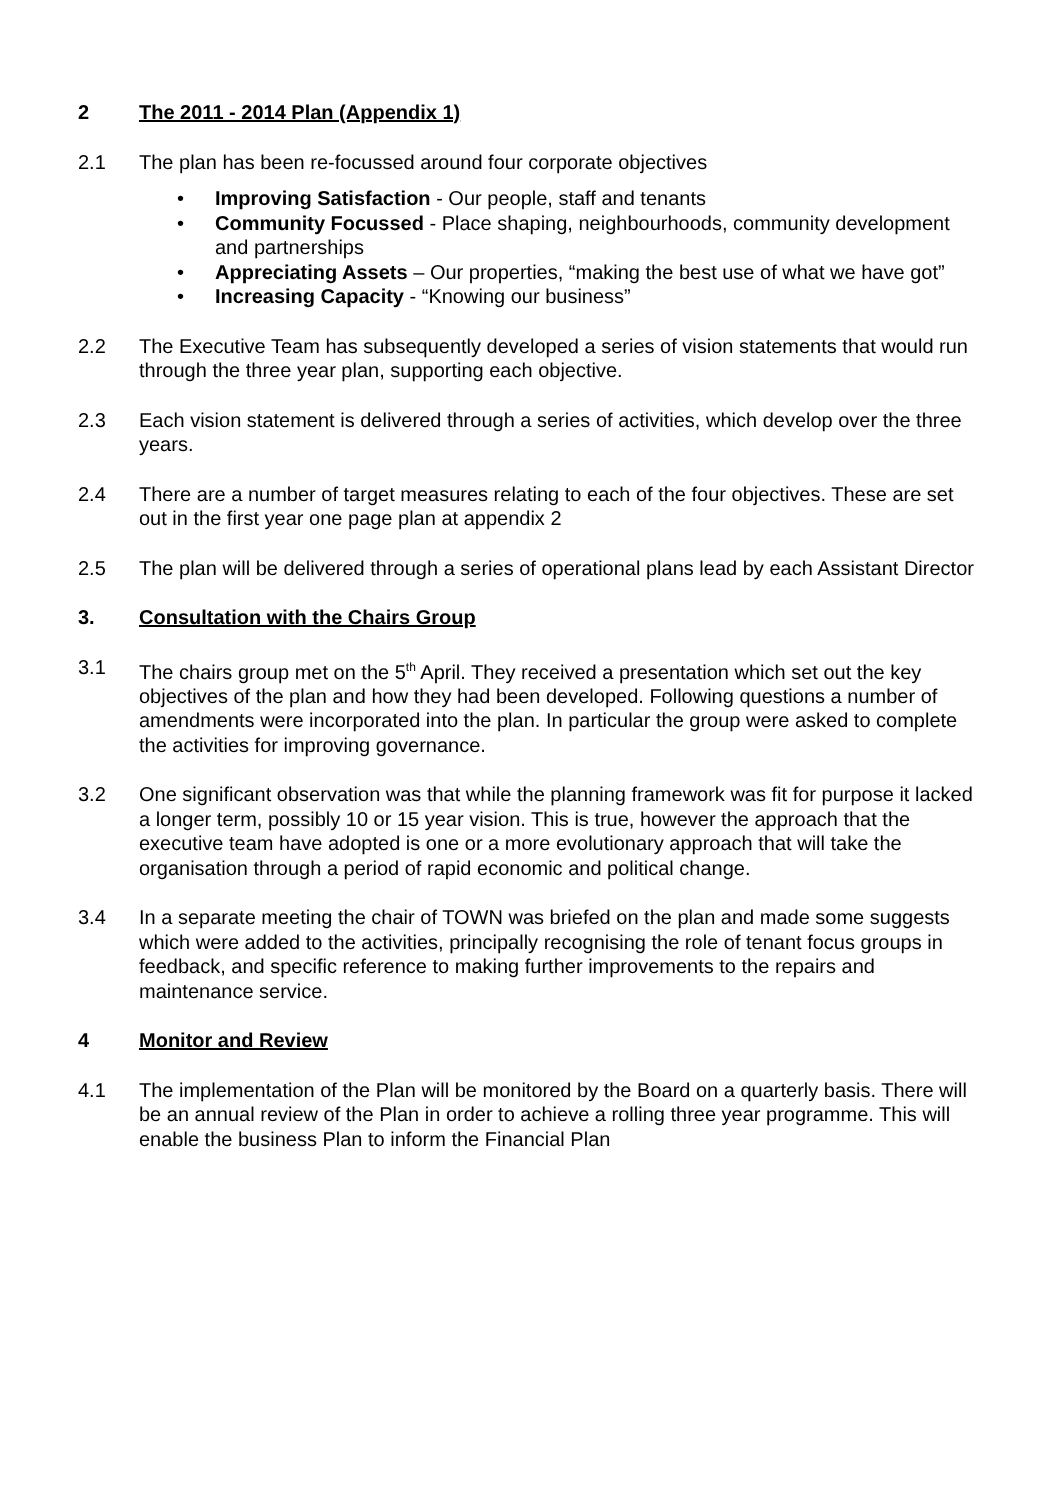2 The 2011 - 2014 Plan (Appendix 1)
2.1 The plan has been re-focussed around four corporate objectives
• Improving Satisfaction - Our people, staff and tenants
• Community Focussed - Place shaping, neighbourhoods, community development and partnerships
• Appreciating Assets – Our properties, “making the best use of what we have got”
• Increasing Capacity - “Knowing our business”
2.2 The Executive Team has subsequently developed a series of vision statements that would run through the three year plan, supporting each objective.
2.3 Each vision statement is delivered through a series of activities, which develop over the three years.
2.4 There are a number of target measures relating to each of the four objectives. These are set out in the first year one page plan at appendix 2
2.5 The plan will be delivered through a series of operational plans lead by each Assistant Director
3. Consultation with the Chairs Group
3.1 The chairs group met on the 5<sup>th</sup> April. They received a presentation which set out the key objectives of the plan and how they had been developed. Following questions a number of amendments were incorporated into the plan. In particular the group were asked to complete the activities for improving governance.
3.2 One significant observation was that while the planning framework was fit for purpose it lacked a longer term, possibly 10 or 15 year vision. This is true, however the approach that the executive team have adopted is one or a more evolutionary approach that will take the organisation through a period of rapid economic and political change.
3.4 In a separate meeting the chair of TOWN was briefed on the plan and made some suggests which were added to the activities, principally recognising the role of tenant focus groups in feedback, and specific reference to making further improvements to the repairs and maintenance service.
4 Monitor and Review
4.1 The implementation of the Plan will be monitored by the Board on a quarterly basis. There will be an annual review of the Plan in order to achieve a rolling three year programme. This will enable the business Plan to inform the Financial Plan